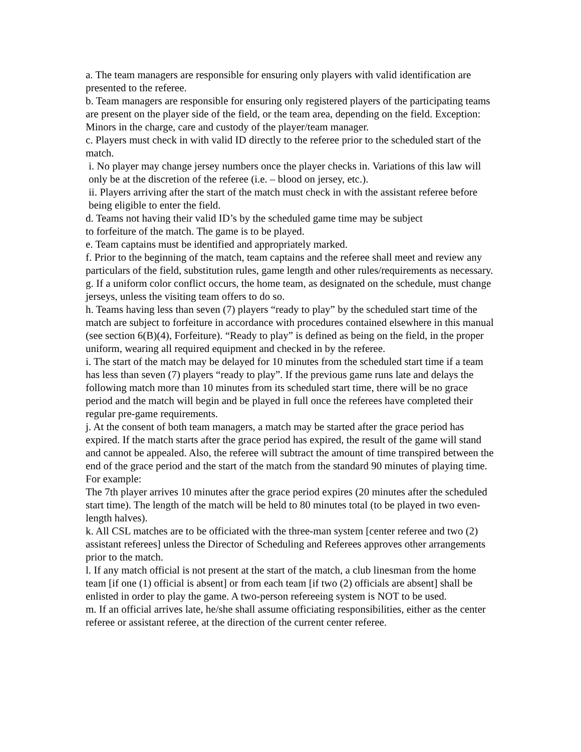a. The team managers are responsible for ensuring only players with valid identification are presented to the referee.
b. Team managers are responsible for ensuring only registered players of the participating teams are present on the player side of the field, or the team area, depending on the field. Exception: Minors in the charge, care and custody of the player/team manager.
c. Players must check in with valid ID directly to the referee prior to the scheduled start of the match.
i. No player may change jersey numbers once the player checks in. Variations of this law will only be at the discretion of the referee (i.e. – blood on jersey, etc.).
ii. Players arriving after the start of the match must check in with the assistant referee before being eligible to enter the field.
d. Teams not having their valid ID’s by the scheduled game time may be subject
to forfeiture of the match. The game is to be played.
e. Team captains must be identified and appropriately marked.
f. Prior to the beginning of the match, team captains and the referee shall meet and review any particulars of the field, substitution rules, game length and other rules/requirements as necessary.
g. If a uniform color conflict occurs, the home team, as designated on the schedule, must change jerseys, unless the visiting team offers to do so.
h. Teams having less than seven (7) players “ready to play” by the scheduled start time of the match are subject to forfeiture in accordance with procedures contained elsewhere in this manual (see section 6(B)(4), Forfeiture). “Ready to play” is defined as being on the field, in the proper uniform, wearing all required equipment and checked in by the referee.
i. The start of the match may be delayed for 10 minutes from the scheduled start time if a team has less than seven (7) players “ready to play”. If the previous game runs late and delays the following match more than 10 minutes from its scheduled start time, there will be no grace period and the match will begin and be played in full once the referees have completed their regular pre-game requirements.
j. At the consent of both team managers, a match may be started after the grace period has expired. If the match starts after the grace period has expired, the result of the game will stand and cannot be appealed. Also, the referee will subtract the amount of time transpired between the end of the grace period and the start of the match from the standard 90 minutes of playing time. For example:
The 7th player arrives 10 minutes after the grace period expires (20 minutes after the scheduled start time). The length of the match will be held to 80 minutes total (to be played in two even-length halves).
k. All CSL matches are to be officiated with the three-man system [center referee and two (2) assistant referees] unless the Director of Scheduling and Referees approves other arrangements prior to the match.
l. If any match official is not present at the start of the match, a club linesman from the home team [if one (1) official is absent] or from each team [if two (2) officials are absent] shall be enlisted in order to play the game. A two-person refereeing system is NOT to be used.
m. If an official arrives late, he/she shall assume officiating responsibilities, either as the center referee or assistant referee, at the direction of the current center referee.